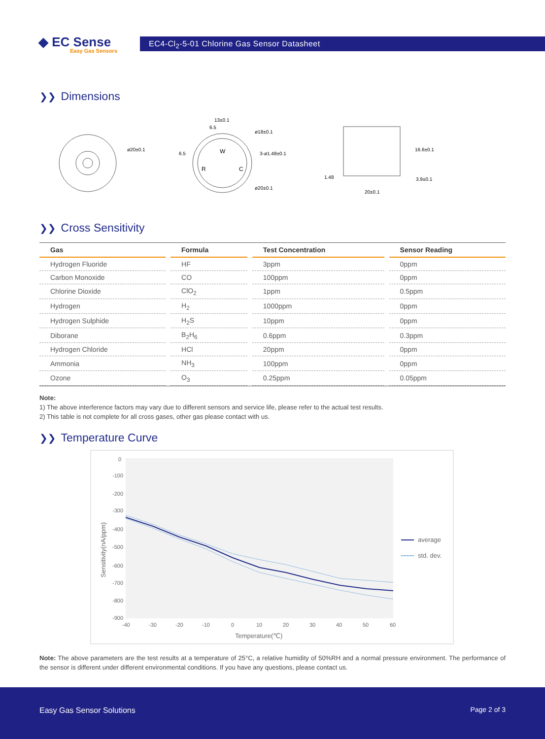◆ EC Sense
Easy Gas Sensors
EC4-Cl<sub>2</sub>-5-01 Chlorine Gas Sensor Datasheet
❯❯ Dimensions
ø20±0.1
W
R
C
13±0.1
6.5
ø18±0.1
3-ø1.48±0.1
6.5
ø20±0.1
16.6±0.1
3.9±0.1
1.48
20±0.1
❯❯ Cross Sensitivity
| Gas | Formula | Test Concentration | Sensor Reading |
| --- | --- | --- | --- |
| Hydrogen Fluoride | HF | 3ppm | 0ppm |
| Carbon Monoxide | CO | 100ppm | 0ppm |
| Chlorine Dioxide | ClO<sub>2</sub> | 1ppm | 0.5ppm |
| Hydrogen | H<sub>2</sub> | 1000ppm | 0ppm |
| Hydrogen Sulphide | H<sub>2</sub>S | 10ppm | 0ppm |
| Diborane | B<sub>2</sub>H<sub>6</sub> | 0.6ppm | 0.3ppm |
| Hydrogen Chloride | HCl | 20ppm | 0ppm |
| Ammonia | NH<sub>3</sub> | 100ppm | 0ppm |
| Ozone | O<sub>3</sub> | 0.25ppm | 0.05ppm |
Note:
1) The above interference factors may vary due to different sensors and service life, please refer to the actual test results.
2) This table is not complete for all cross gases, other gas please contact with us.
❯❯ Temperature Curve
0
-100
-200
-300
-400
-500
-600
-700
-800
-900
-40
-30
-20
-10
0
10
20
30
40
50
60
Temperature(℃)
Sensitivity(nA/ppm)
average
std. dev.
Note: The above parameters are the test results at a temperature of 25°C, a relative humidity of 50%RH and a normal pressure environment. The performance of the sensor is different under different environmental conditions. If you have any questions, please contact us.
Easy Gas Sensor Solutions Page 2 of 3